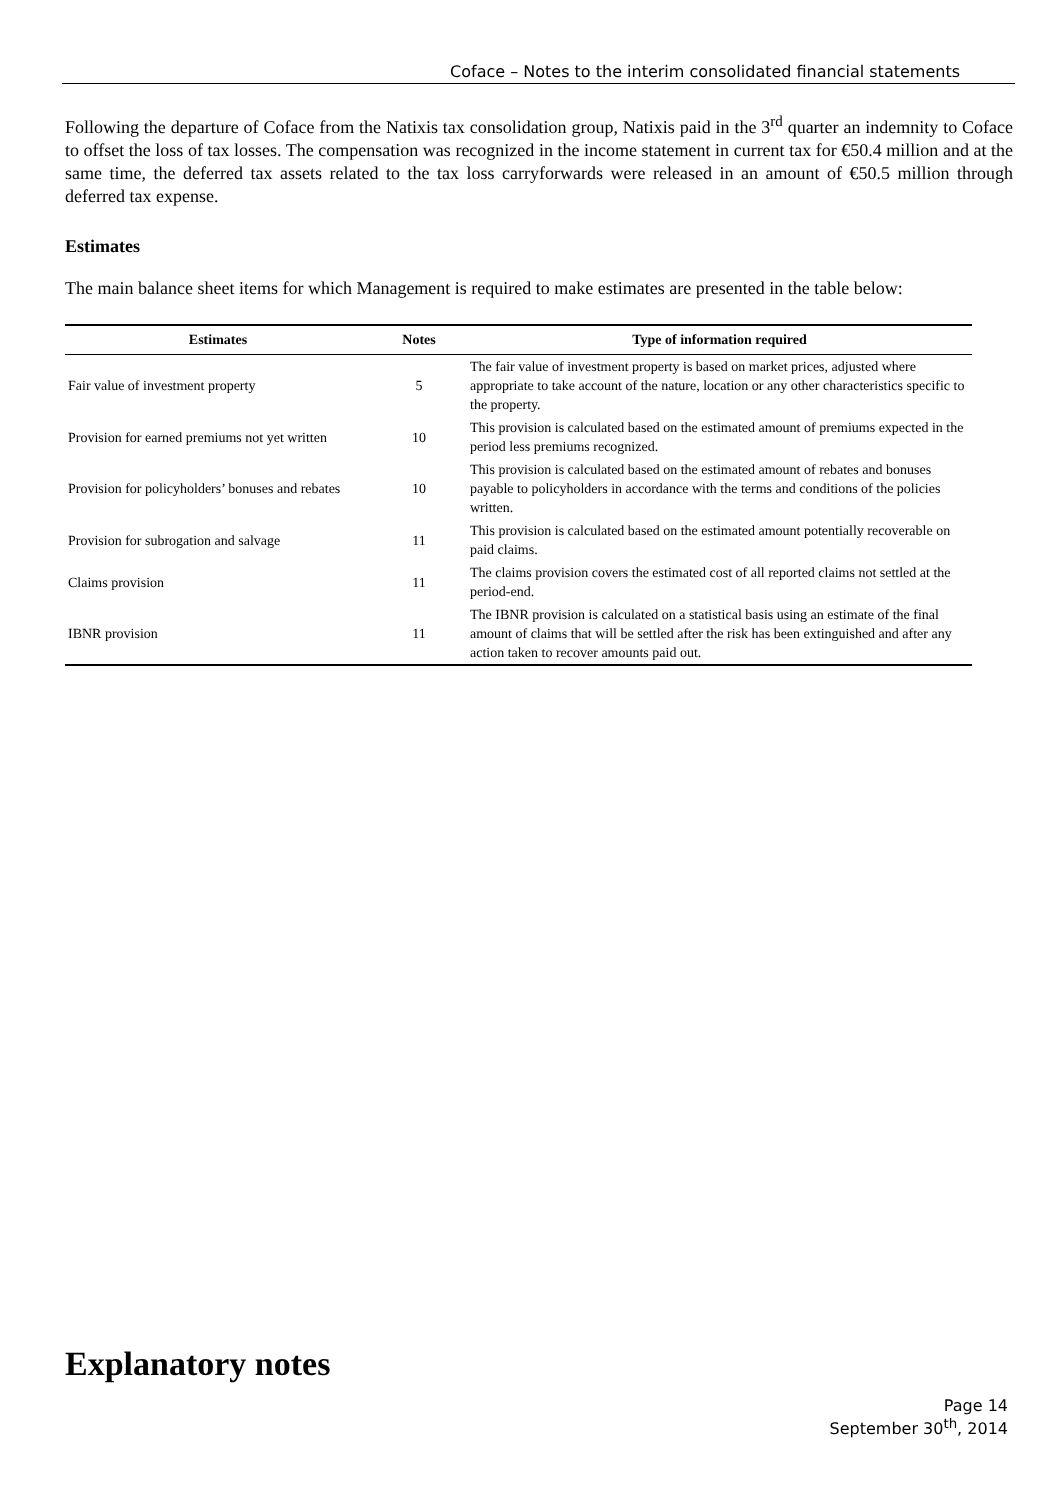Coface – Notes to the interim consolidated financial statements
Following the departure of Coface from the Natixis tax consolidation group, Natixis paid in the 3<sup>rd</sup> quarter an indemnity to Coface to offset the loss of tax losses. The compensation was recognized in the income statement in current tax for €50.4 million and at the same time, the deferred tax assets related to the tax loss carryforwards were released in an amount of €50.5 million through deferred tax expense.
Estimates
The main balance sheet items for which Management is required to make estimates are presented in the table below:
| Estimates | Notes | Type of information required |
| --- | --- | --- |
| Fair value of investment property | 5 | The fair value of investment property is based on market prices, adjusted where appropriate to take account of the nature, location or any other characteristics specific to the property. |
| Provision for earned premiums not yet written | 10 | This provision is calculated based on the estimated amount of premiums expected in the period less premiums recognized. |
| Provision for policyholders’ bonuses and rebates | 10 | This provision is calculated based on the estimated amount of rebates and bonuses payable to policyholders in accordance with the terms and conditions of the policies written. |
| Provision for subrogation and salvage | 11 | This provision is calculated based on the estimated amount potentially recoverable on paid claims. |
| Claims provision | 11 | The claims provision covers the estimated cost of all reported claims not settled at the period-end. |
| IBNR provision | 11 | The IBNR provision is calculated on a statistical basis using an estimate of the final amount of claims that will be settled after the risk has been extinguished and after any action taken to recover amounts paid out. |
Explanatory notes
Page 14
September 30<sup>th</sup>, 2014